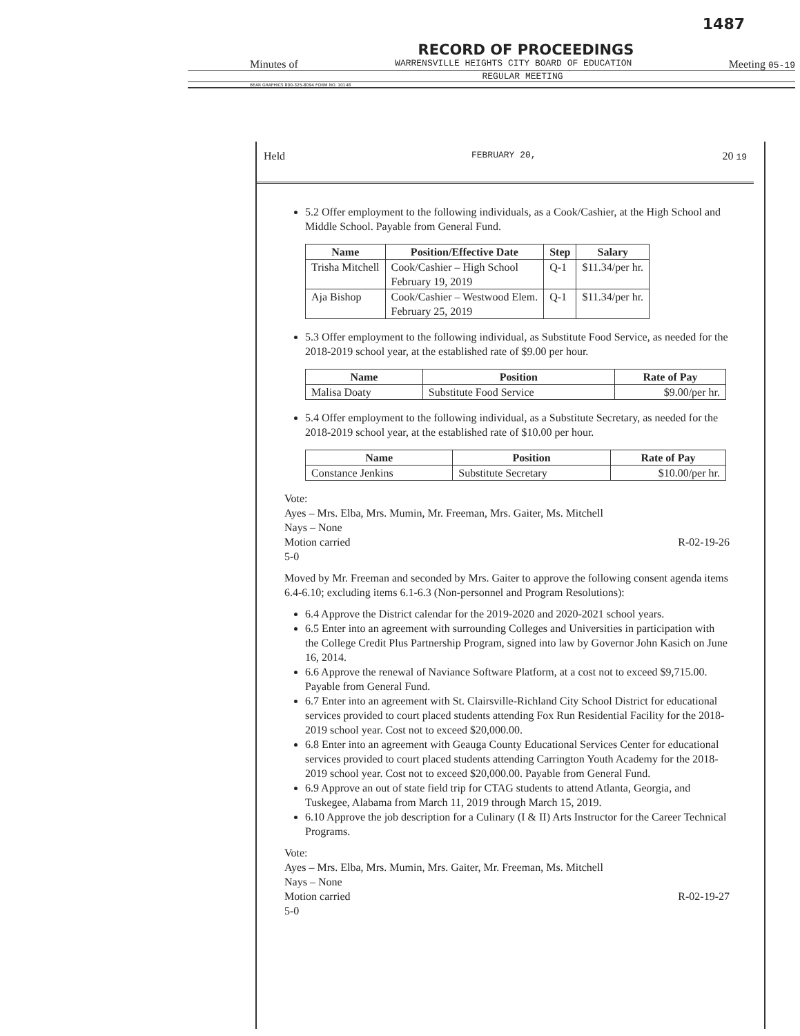1487
RECORD OF PROCEEDINGS
Minutes of WARRENSVILLE HEIGHTS CITY BOARD OF EDUCATION Meeting 05-19
REGULAR MEETING
BEAR GRAPHICS 800-325-8094 FORM NO. 10148
Held FEBRUARY 20, 20 19
5.2 Offer employment to the following individuals, as a Cook/Cashier, at the High School and Middle School. Payable from General Fund.
| Name | Position/Effective Date | Step | Salary |
| --- | --- | --- | --- |
| Trisha Mitchell | Cook/Cashier – High School February 19, 2019 | Q-1 | $11.34/per hr. |
| Aja Bishop | Cook/Cashier – Westwood Elem. February 25, 2019 | Q-1 | $11.34/per hr. |
5.3 Offer employment to the following individual, as Substitute Food Service, as needed for the 2018-2019 school year, at the established rate of $9.00 per hour.
| Name | Position | Rate of Pay |
| --- | --- | --- |
| Malisa Doaty | Substitute Food Service | $9.00/per hr. |
5.4 Offer employment to the following individual, as a Substitute Secretary, as needed for the 2018-2019 school year, at the established rate of $10.00 per hour.
| Name | Position | Rate of Pay |
| --- | --- | --- |
| Constance Jenkins | Substitute Secretary | $10.00/per hr. |
Vote:
Ayes – Mrs. Elba, Mrs. Mumin, Mr. Freeman, Mrs. Gaiter, Ms. Mitchell
Nays – None
Motion carried R-02-19-26
5-0
Moved by Mr. Freeman and seconded by Mrs. Gaiter to approve the following consent agenda items 6.4-6.10; excluding items 6.1-6.3 (Non-personnel and Program Resolutions):
6.4 Approve the District calendar for the 2019-2020 and 2020-2021 school years.
6.5 Enter into an agreement with surrounding Colleges and Universities in participation with the College Credit Plus Partnership Program, signed into law by Governor John Kasich on June 16, 2014.
6.6 Approve the renewal of Naviance Software Platform, at a cost not to exceed $9,715.00. Payable from General Fund.
6.7 Enter into an agreement with St. Clairsville-Richland City School District for educational services provided to court placed students attending Fox Run Residential Facility for the 2018-2019 school year. Cost not to exceed $20,000.00.
6.8 Enter into an agreement with Geauga County Educational Services Center for educational services provided to court placed students attending Carrington Youth Academy for the 2018-2019 school year. Cost not to exceed $20,000.00. Payable from General Fund.
6.9 Approve an out of state field trip for CTAG students to attend Atlanta, Georgia, and Tuskegee, Alabama from March 11, 2019 through March 15, 2019.
6.10 Approve the job description for a Culinary (I & II) Arts Instructor for the Career Technical Programs.
Vote:
Ayes – Mrs. Elba, Mrs. Mumin, Mrs. Gaiter, Mr. Freeman, Ms. Mitchell
Nays – None
Motion carried R-02-19-27
5-0